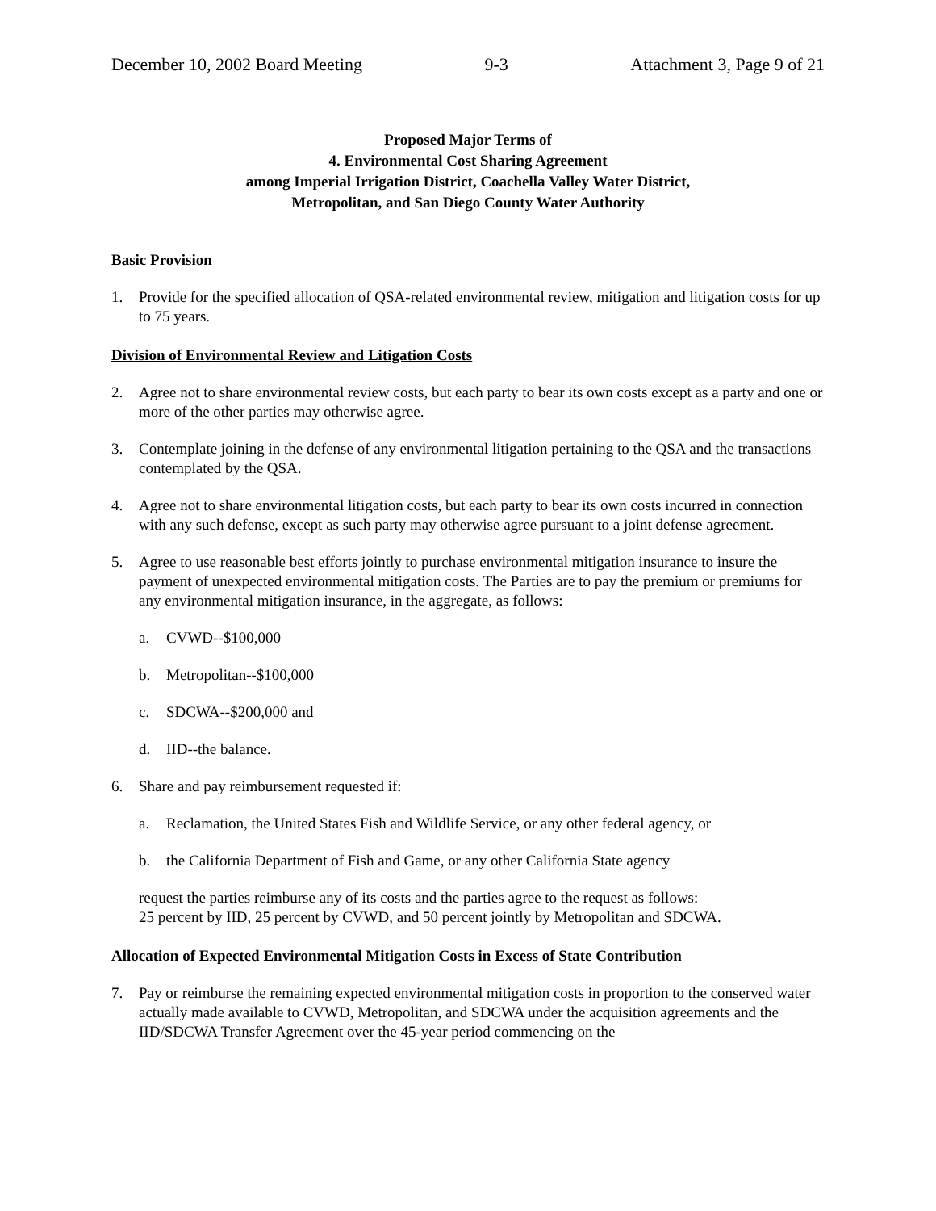December 10, 2002 Board Meeting 9-3 Attachment 3, Page 9 of 21
Proposed Major Terms of
4. Environmental Cost Sharing Agreement
among Imperial Irrigation District, Coachella Valley Water District,
Metropolitan, and San Diego County Water Authority
Basic Provision
1. Provide for the specified allocation of QSA-related environmental review, mitigation and litigation costs for up to 75 years.
Division of Environmental Review and Litigation Costs
2. Agree not to share environmental review costs, but each party to bear its own costs except as a party and one or more of the other parties may otherwise agree.
3. Contemplate joining in the defense of any environmental litigation pertaining to the QSA and the transactions contemplated by the QSA.
4. Agree not to share environmental litigation costs, but each party to bear its own costs incurred in connection with any such defense, except as such party may otherwise agree pursuant to a joint defense agreement.
5. Agree to use reasonable best efforts jointly to purchase environmental mitigation insurance to insure the payment of unexpected environmental mitigation costs. The Parties are to pay the premium or premiums for any environmental mitigation insurance, in the aggregate, as follows:
a. CVWD--$100,000
b. Metropolitan--$100,000
c. SDCWA--$200,000 and
d. IID--the balance.
6. Share and pay reimbursement requested if:
a. Reclamation, the United States Fish and Wildlife Service, or any other federal agency, or
b. the California Department of Fish and Game, or any other California State agency
request the parties reimburse any of its costs and the parties agree to the request as follows:
25 percent by IID, 25 percent by CVWD, and 50 percent jointly by Metropolitan and SDCWA.
Allocation of Expected Environmental Mitigation Costs in Excess of State Contribution
7. Pay or reimburse the remaining expected environmental mitigation costs in proportion to the conserved water actually made available to CVWD, Metropolitan, and SDCWA under the acquisition agreements and the IID/SDCWA Transfer Agreement over the 45-year period commencing on the